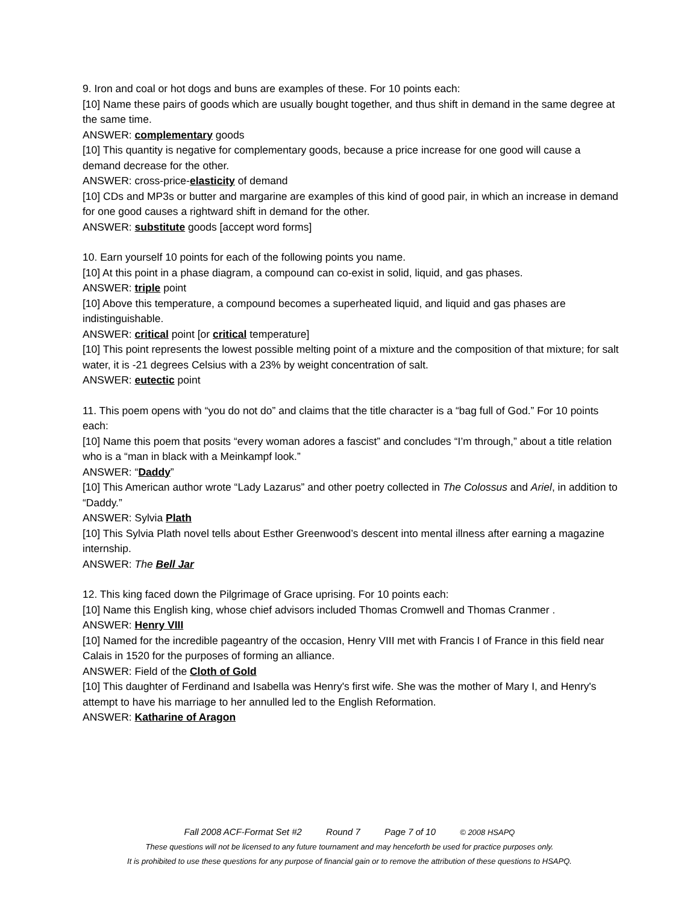9. Iron and coal or hot dogs and buns are examples of these. For 10 points each:
[10] Name these pairs of goods which are usually bought together, and thus shift in demand in the same degree at the same time.
ANSWER: complementary goods
[10] This quantity is negative for complementary goods, because a price increase for one good will cause a demand decrease for the other.
ANSWER: cross-price-elasticity of demand
[10] CDs and MP3s or butter and margarine are examples of this kind of good pair, in which an increase in demand for one good causes a rightward shift in demand for the other.
ANSWER: substitute goods [accept word forms]
10. Earn yourself 10 points for each of the following points you name.
[10] At this point in a phase diagram, a compound can co-exist in solid, liquid, and gas phases.
ANSWER: triple point
[10] Above this temperature, a compound becomes a superheated liquid, and liquid and gas phases are indistinguishable.
ANSWER: critical point [or critical temperature]
[10] This point represents the lowest possible melting point of a mixture and the composition of that mixture; for salt water, it is -21 degrees Celsius with a 23% by weight concentration of salt.
ANSWER: eutectic point
11. This poem opens with “you do not do” and claims that the title character is a “bag full of God.” For 10 points each:
[10] Name this poem that posits “every woman adores a fascist” and concludes “I’m through,” about a title relation who is a “man in black with a Meinkampf look.”
ANSWER: “Daddy”
[10] This American author wrote “Lady Lazarus” and other poetry collected in The Colossus and Ariel, in addition to “Daddy.”
ANSWER: Sylvia Plath
[10] This Sylvia Plath novel tells about Esther Greenwood’s descent into mental illness after earning a magazine internship.
ANSWER: The Bell Jar
12. This king faced down the Pilgrimage of Grace uprising. For 10 points each:
[10] Name this English king, whose chief advisors included Thomas Cromwell and Thomas Cranmer .
ANSWER: Henry VIII
[10] Named for the incredible pageantry of the occasion, Henry VIII met with Francis I of France in this field near Calais in 1520 for the purposes of forming an alliance.
ANSWER: Field of the Cloth of Gold
[10] This daughter of Ferdinand and Isabella was Henry's first wife. She was the mother of Mary I, and Henry's attempt to have his marriage to her annulled led to the English Reformation.
ANSWER: Katharine of Aragon
Fall 2008 ACF-Format Set #2 Round 7 Page 7 of 10 © 2008 HSAPQ
These questions will not be licensed to any future tournament and may henceforth be used for practice purposes only.
It is prohibited to use these questions for any purpose of financial gain or to remove the attribution of these questions to HSAPQ.